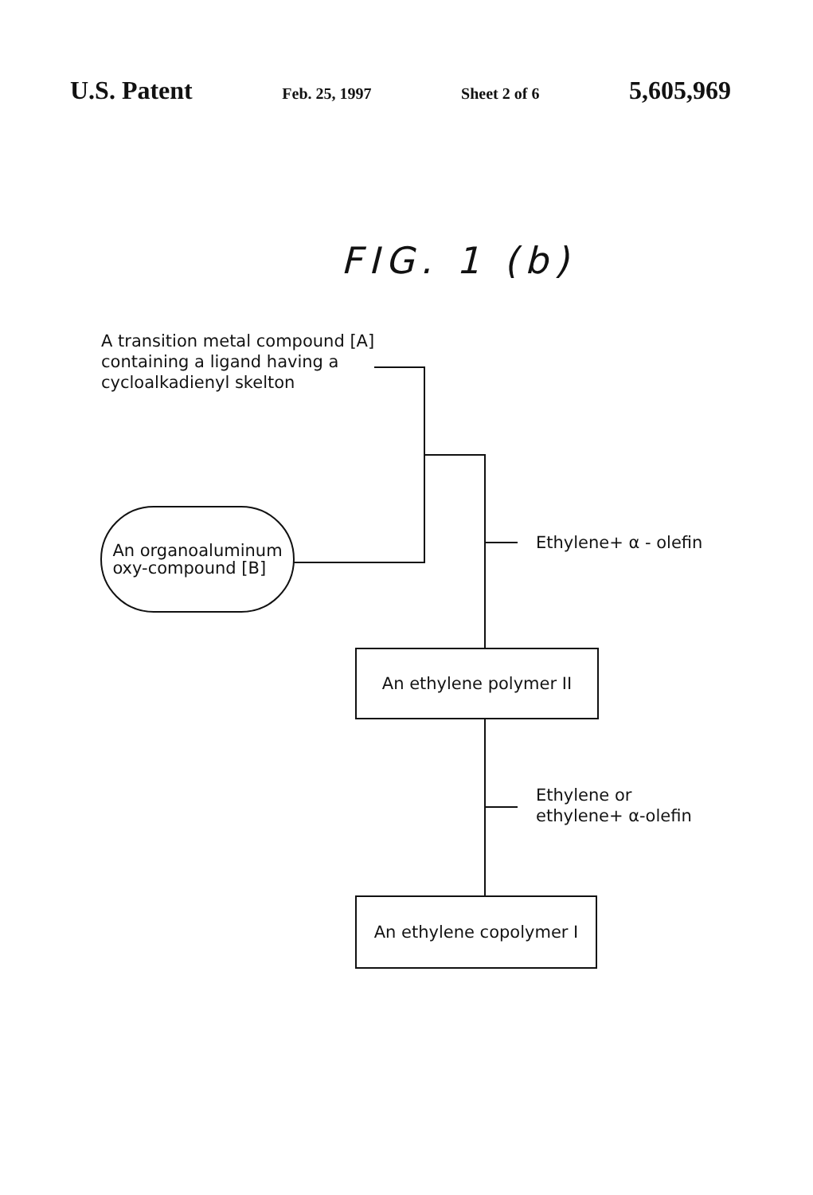U.S. Patent Feb. 25, 1997 Sheet 2 of 6 5,605,969
FIG. 1 (b)
A transition metal compound [A]
containing a ligand having a
cycloalkadienyl skelton
An organoaluminum
oxy-compound [B]
Ethylene+ α - olefin
An ethylene polymer II
Ethylene or
ethylene+ α-olefin
An ethylene copolymer I